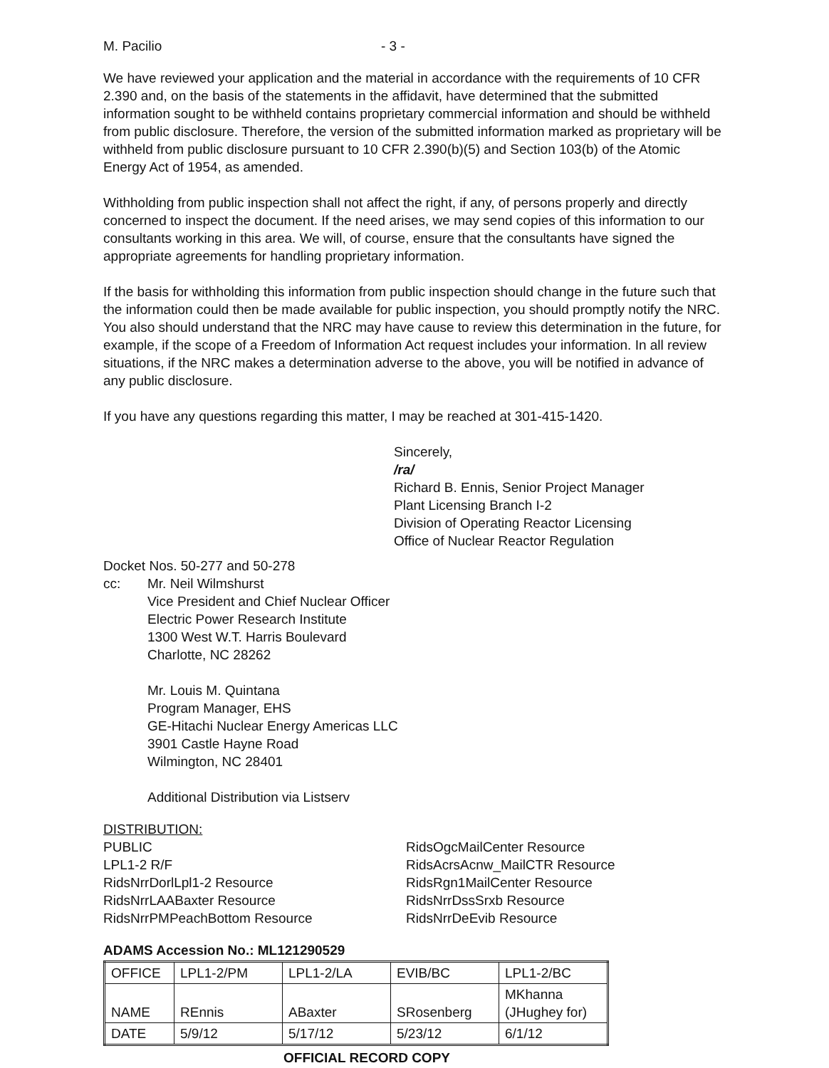M. Pacilio - 3 -
We have reviewed your application and the material in accordance with the requirements of 10 CFR 2.390 and, on the basis of the statements in the affidavit, have determined that the submitted information sought to be withheld contains proprietary commercial information and should be withheld from public disclosure. Therefore, the version of the submitted information marked as proprietary will be withheld from public disclosure pursuant to 10 CFR 2.390(b)(5) and Section 103(b) of the Atomic Energy Act of 1954, as amended.
Withholding from public inspection shall not affect the right, if any, of persons properly and directly concerned to inspect the document. If the need arises, we may send copies of this information to our consultants working in this area. We will, of course, ensure that the consultants have signed the appropriate agreements for handling proprietary information.
If the basis for withholding this information from public inspection should change in the future such that the information could then be made available for public inspection, you should promptly notify the NRC. You also should understand that the NRC may have cause to review this determination in the future, for example, if the scope of a Freedom of Information Act request includes your information. In all review situations, if the NRC makes a determination adverse to the above, you will be notified in advance of any public disclosure.
If you have any questions regarding this matter, I may be reached at 301-415-1420.
Sincerely,
/ra/
Richard B. Ennis, Senior Project Manager
Plant Licensing Branch I-2
Division of Operating Reactor Licensing
Office of Nuclear Reactor Regulation
Docket Nos. 50-277 and 50-278
cc: Mr. Neil Wilmshurst
Vice President and Chief Nuclear Officer
Electric Power Research Institute
1300 West W.T. Harris Boulevard
Charlotte, NC 28262
Mr. Louis M. Quintana
Program Manager, EHS
GE-Hitachi Nuclear Energy Americas LLC
3901 Castle Hayne Road
Wilmington, NC 28401
Additional Distribution via Listserv
DISTRIBUTION:
PUBLIC
LPL1-2 R/F
RidsNrrDorlLpl1-2 Resource
RidsNrrLAABaxter Resource
RidsNrrPMPeachBottom Resource
RidsOgcMailCenter Resource
RidsAcrsAcnw_MailCTR Resource
RidsRgn1MailCenter Resource
RidsNrrDssSrxb Resource
RidsNrrDeEvib Resource
ADAMS Accession No.: ML121290529
| OFFICE | LPL1-2/PM | LPL1-2/LA | EVIB/BC | LPL1-2/BC |
| NAME | REnnis | ABaxter | SRosenberg | MKhanna (JHughey for) |
| DATE | 5/9/12 | 5/17/12 | 5/23/12 | 6/1/12 |
OFFICIAL RECORD COPY